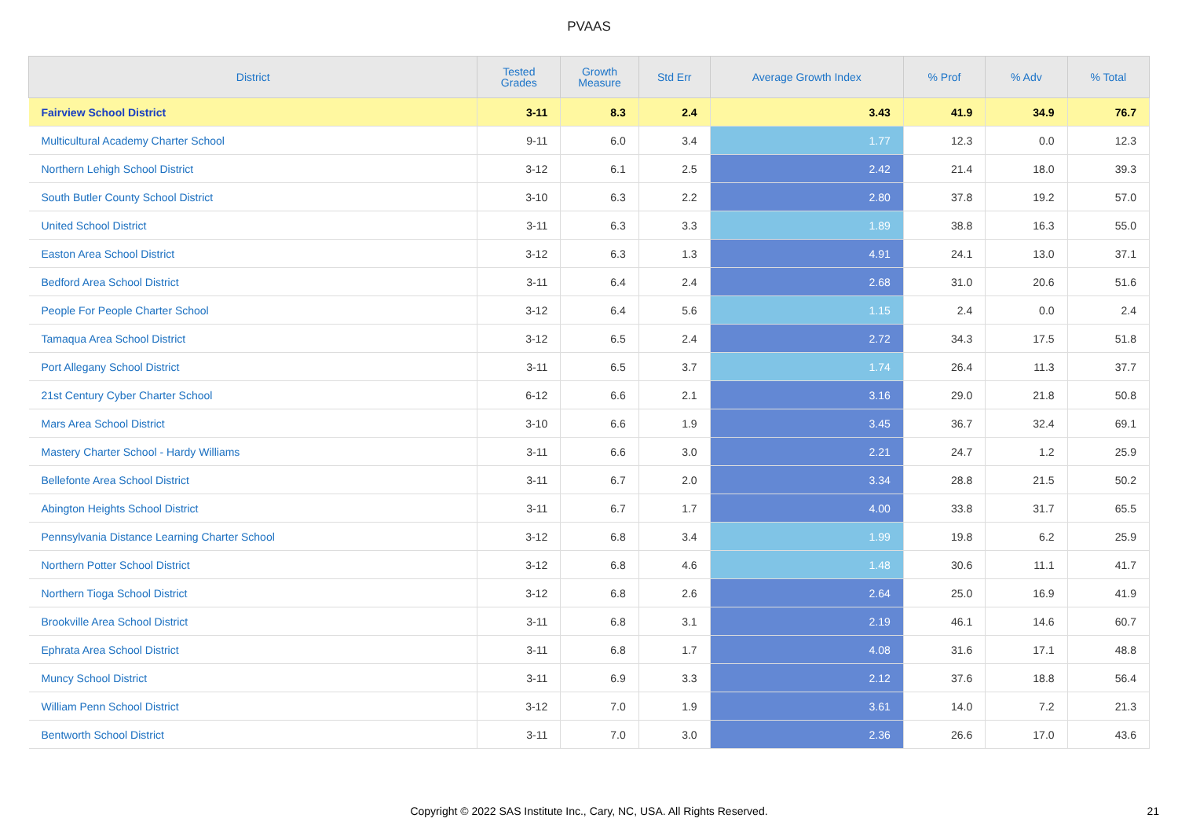PVAAS
| District | Tested Grades | Growth Measure | Std Err | Average Growth Index | % Prof | % Adv | % Total |
| --- | --- | --- | --- | --- | --- | --- | --- |
| Fairview School District | 3-11 | 8.3 | 2.4 | 3.43 | 41.9 | 34.9 | 76.7 |
| Multicultural Academy Charter School | 9-11 | 6.0 | 3.4 | 1.77 | 12.3 | 0.0 | 12.3 |
| Northern Lehigh School District | 3-12 | 6.1 | 2.5 | 2.42 | 21.4 | 18.0 | 39.3 |
| South Butler County School District | 3-10 | 6.3 | 2.2 | 2.80 | 37.8 | 19.2 | 57.0 |
| United School District | 3-11 | 6.3 | 3.3 | 1.89 | 38.8 | 16.3 | 55.0 |
| Easton Area School District | 3-12 | 6.3 | 1.3 | 4.91 | 24.1 | 13.0 | 37.1 |
| Bedford Area School District | 3-11 | 6.4 | 2.4 | 2.68 | 31.0 | 20.6 | 51.6 |
| People For People Charter School | 3-12 | 6.4 | 5.6 | 1.15 | 2.4 | 0.0 | 2.4 |
| Tamaqua Area School District | 3-12 | 6.5 | 2.4 | 2.72 | 34.3 | 17.5 | 51.8 |
| Port Allegany School District | 3-11 | 6.5 | 3.7 | 1.74 | 26.4 | 11.3 | 37.7 |
| 21st Century Cyber Charter School | 6-12 | 6.6 | 2.1 | 3.16 | 29.0 | 21.8 | 50.8 |
| Mars Area School District | 3-10 | 6.6 | 1.9 | 3.45 | 36.7 | 32.4 | 69.1 |
| Mastery Charter School - Hardy Williams | 3-11 | 6.6 | 3.0 | 2.21 | 24.7 | 1.2 | 25.9 |
| Bellefonte Area School District | 3-11 | 6.7 | 2.0 | 3.34 | 28.8 | 21.5 | 50.2 |
| Abington Heights School District | 3-11 | 6.7 | 1.7 | 4.00 | 33.8 | 31.7 | 65.5 |
| Pennsylvania Distance Learning Charter School | 3-12 | 6.8 | 3.4 | 1.99 | 19.8 | 6.2 | 25.9 |
| Northern Potter School District | 3-12 | 6.8 | 4.6 | 1.48 | 30.6 | 11.1 | 41.7 |
| Northern Tioga School District | 3-12 | 6.8 | 2.6 | 2.64 | 25.0 | 16.9 | 41.9 |
| Brookville Area School District | 3-11 | 6.8 | 3.1 | 2.19 | 46.1 | 14.6 | 60.7 |
| Ephrata Area School District | 3-11 | 6.8 | 1.7 | 4.08 | 31.6 | 17.1 | 48.8 |
| Muncy School District | 3-11 | 6.9 | 3.3 | 2.12 | 37.6 | 18.8 | 56.4 |
| William Penn School District | 3-12 | 7.0 | 1.9 | 3.61 | 14.0 | 7.2 | 21.3 |
| Bentworth School District | 3-11 | 7.0 | 3.0 | 2.36 | 26.6 | 17.0 | 43.6 |
Copyright © 2022 SAS Institute Inc., Cary, NC, USA. All Rights Reserved.
21